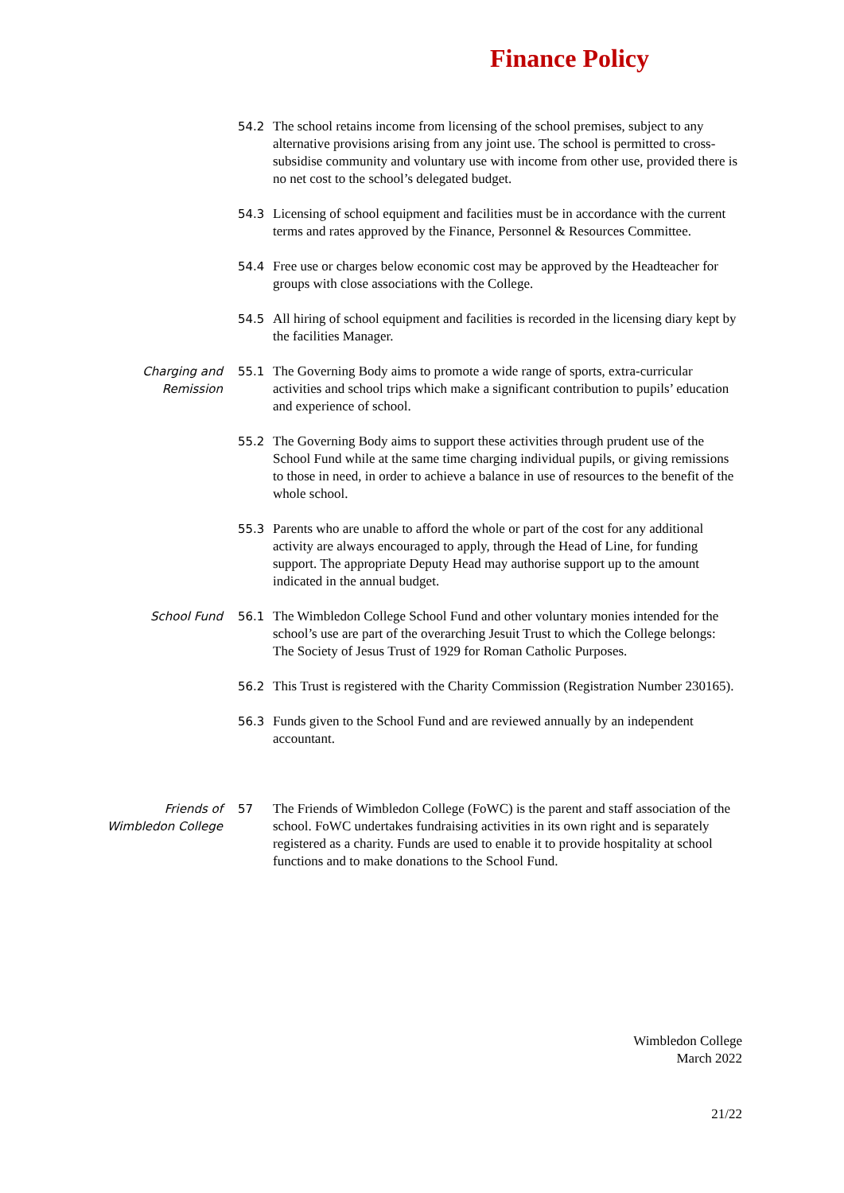Finance Policy
54.2 The school retains income from licensing of the school premises, subject to any alternative provisions arising from any joint use. The school is permitted to cross-subsidise community and voluntary use with income from other use, provided there is no net cost to the school’s delegated budget.
54.3 Licensing of school equipment and facilities must be in accordance with the current terms and rates approved by the Finance, Personnel & Resources Committee.
54.4 Free use or charges below economic cost may be approved by the Headteacher for groups with close associations with the College.
54.5 All hiring of school equipment and facilities is recorded in the licensing diary kept by the facilities Manager.
Charging and
Remission
55.1 The Governing Body aims to promote a wide range of sports, extra-curricular activities and school trips which make a significant contribution to pupils’ education and experience of school.
55.2 The Governing Body aims to support these activities through prudent use of the School Fund while at the same time charging individual pupils, or giving remissions to those in need, in order to achieve a balance in use of resources to the benefit of the whole school.
55.3 Parents who are unable to afford the whole or part of the cost for any additional activity are always encouraged to apply, through the Head of Line, for funding support. The appropriate Deputy Head may authorise support up to the amount indicated in the annual budget.
School Fund
56.1 The Wimbledon College School Fund and other voluntary monies intended for the school’s use are part of the overarching Jesuit Trust to which the College belongs: The Society of Jesus Trust of 1929 for Roman Catholic Purposes.
56.2 This Trust is registered with the Charity Commission (Registration Number 230165).
56.3 Funds given to the School Fund and are reviewed annually by an independent accountant.
Friends of
Wimbledon College
57 The Friends of Wimbledon College (FoWC) is the parent and staff association of the school. FoWC undertakes fundraising activities in its own right and is separately registered as a charity. Funds are used to enable it to provide hospitality at school functions and to make donations to the School Fund.
Wimbledon College
March 2022
21/22